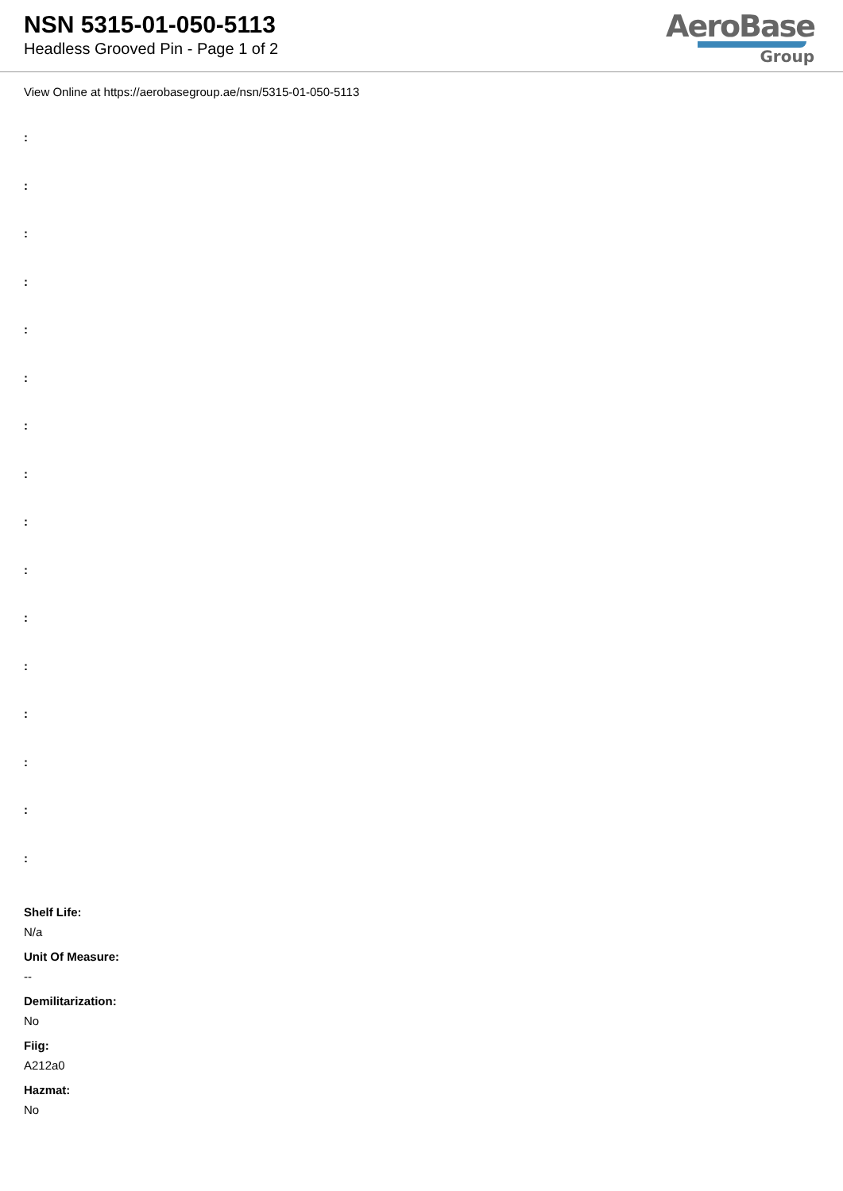NSN 5315-01-050-5113
Headless Grooved Pin - Page 1 of 2
AeroBase
Group
View Online at https://aerobasegroup.ae/nsn/5315-01-050-5113
:
:
:
:
:
:
:
:
:
:
:
:
:
:
:
:
Shelf Life:
N/a
Unit Of Measure:
--
Demilitarization:
No
Fiig:
A212a0
Hazmat:
No